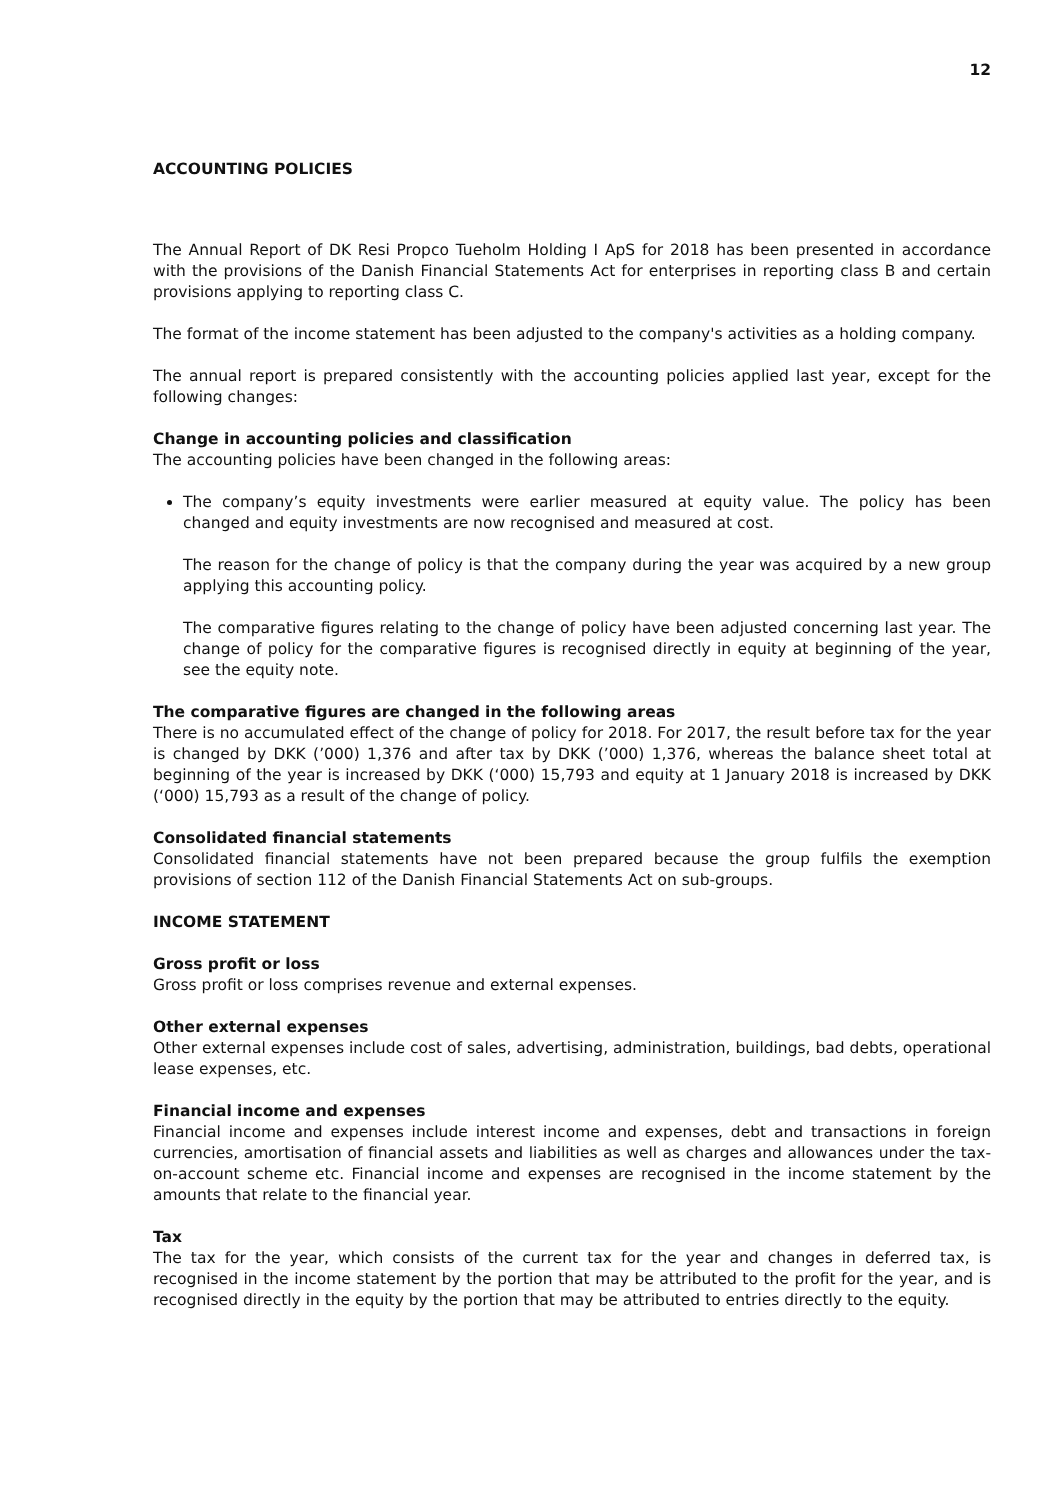12
ACCOUNTING POLICIES
The Annual Report of DK Resi Propco Tueholm Holding I ApS for 2018 has been presented in accordance with the provisions of the Danish Financial Statements Act for enterprises in reporting class B and certain provisions applying to reporting class C.
The format of the income statement has been adjusted to the company's activities as a holding company.
The annual report is prepared consistently with the accounting policies applied last year, except for the following changes:
Change in accounting policies and classification
The accounting policies have been changed in the following areas:
The company’s equity investments were earlier measured at equity value. The policy has been changed and equity investments are now recognised and measured at cost.
The reason for the change of policy is that the company during the year was acquired by a new group applying this accounting policy.
The comparative figures relating to the change of policy have been adjusted concerning last year. The change of policy for the comparative figures is recognised directly in equity at beginning of the year, see the equity note.
The comparative figures are changed in the following areas
There is no accumulated effect of the change of policy for 2018. For 2017, the result before tax for the year is changed by DKK (’000) 1,376 and after tax by DKK (’000) 1,376, whereas the balance sheet total at beginning of the year is increased by DKK (‘000) 15,793 and equity at 1 January 2018 is increased by DKK (‘000) 15,793 as a result of the change of policy.
Consolidated financial statements
Consolidated financial statements have not been prepared because the group fulfils the exemption provisions of section 112 of the Danish Financial Statements Act on sub-groups.
INCOME STATEMENT
Gross profit or loss
Gross profit or loss comprises revenue and external expenses.
Other external expenses
Other external expenses include cost of sales, advertising, administration, buildings, bad debts, operational lease expenses, etc.
Financial income and expenses
Financial income and expenses include interest income and expenses, debt and transactions in foreign currencies, amortisation of financial assets and liabilities as well as charges and allowances under the tax-on-account scheme etc. Financial income and expenses are recognised in the income statement by the amounts that relate to the financial year.
Tax
The tax for the year, which consists of the current tax for the year and changes in deferred tax, is recognised in the income statement by the portion that may be attributed to the profit for the year, and is recognised directly in the equity by the portion that may be attributed to entries directly to the equity.